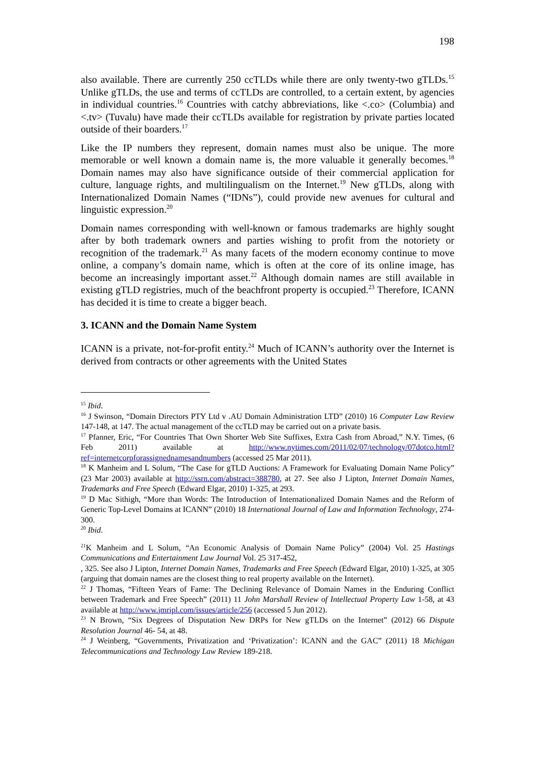198
also available. There are currently 250 ccTLDs while there are only twenty-two gTLDs.<sup>15</sup> Unlike gTLDs, the use and terms of ccTLDs are controlled, to a certain extent, by agencies in individual countries.<sup>16</sup> Countries with catchy abbreviations, like <.co> (Columbia) and <.tv> (Tuvalu) have made their ccTLDs available for registration by private parties located outside of their boarders.<sup>17</sup>
Like the IP numbers they represent, domain names must also be unique. The more memorable or well known a domain name is, the more valuable it generally becomes.<sup>18</sup> Domain names may also have significance outside of their commercial application for culture, language rights, and multilingualism on the Internet.<sup>19</sup> New gTLDs, along with Internationalized Domain Names (“IDNs”), could provide new avenues for cultural and linguistic expression.<sup>20</sup>
Domain names corresponding with well-known or famous trademarks are highly sought after by both trademark owners and parties wishing to profit from the notoriety or recognition of the trademark.<sup>21</sup> As many facets of the modern economy continue to move online, a company’s domain name, which is often at the core of its online image, has become an increasingly important asset.<sup>22</sup> Although domain names are still available in existing gTLD registries, much of the beachfront property is occupied.<sup>23</sup> Therefore, ICANN has decided it is time to create a bigger beach.
3. ICANN and the Domain Name System
ICANN is a private, not-for-profit entity.<sup>24</sup> Much of ICANN’s authority over the Internet is derived from contracts or other agreements with the United States
<sup>15</sup> Ibid.
<sup>16</sup> J Swinson, “Domain Directors PTY Ltd v .AU Domain Administration LTD” (2010) 16 Computer Law Review 147-148, at 147. The actual management of the ccTLD may be carried out on a private basis.
<sup>17</sup> Pfanner, Eric, “For Countries That Own Shorter Web Site Suffixes, Extra Cash from Abroad,” N.Y. Times, (6 Feb 2011) available at http://www.nytimes.com/2011/02/07/technology/07dotco.html?ref=internetcorpforassignednamesandnumbers (accessed 25 Mar 2011).
<sup>18</sup> K Manheim and L Solum, “The Case for gTLD Auctions: A Framework for Evaluating Domain Name Policy” (23 Mar 2003) available at http://ssrn.com/abstract=388780, at 27. See also J Lipton, Internet Domain Names, Trademarks and Free Speech (Edward Elgar, 2010) 1-325, at 293.
<sup>19</sup> D Mac Sithigh, “More than Words: The Introduction of Internationalized Domain Names and the Reform of Generic Top-Level Domains at ICANN” (2010) 18 International Journal of Law and Information Technology, 274-300.
<sup>20</sup> Ibid.
<sup>21</sup>K Manheim and L Solum, “An Economic Analysis of Domain Name Policy” (2004) Vol. 25 Hastings Communications and Entertainment Law Journal Vol. 25 317-452,
, 325. See also J Lipton, Internet Domain Names, Trademarks and Free Speech (Edward Elgar, 2010) 1-325, at 305 (arguing that domain names are the closest thing to real property available on the Internet).
<sup>22</sup> J Thomas, “Fifteen Years of Fame: The Declining Relevance of Domain Names in the Enduring Conflict between Trademark and Free Speech” (2011) 11 John Marshall Review of Intellectual Property Law 1-58, at 43 available at http://www.jmripl.com/issues/article/256 (accessed 5 Jun 2012).
<sup>23</sup> N Brown, “Six Degrees of Disputation New DRPs for New gTLDs on the Internet” (2012) 66 Dispute Resolution Journal 46- 54, at 48.
<sup>24</sup> J Weinberg, “Governments, Privatization and ‘Privatization’: ICANN and the GAC” (2011) 18 Michigan Telecommunications and Technology Law Review 189-218.